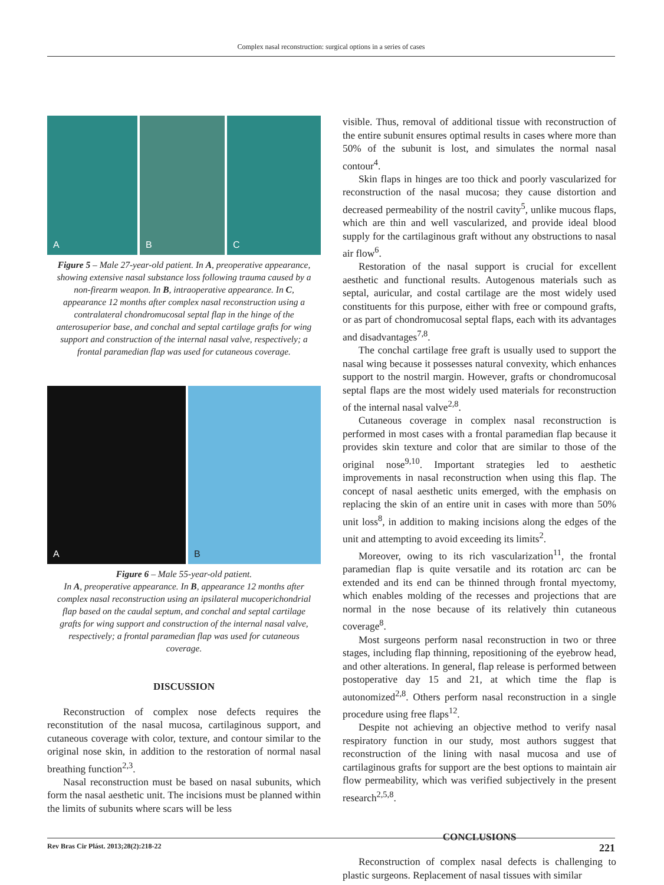Complex nasal reconstruction: surgical options in a series of cases
A
B
C
Figure 5 – Male 27-year-old patient. In A, preoperative appearance, showing extensive nasal substance loss following trauma caused by a non-firearm weapon. In B, intraoperative appearance. In C, appearance 12 months after complex nasal reconstruction using a contralateral chondromucosal septal flap in the hinge of the anterosuperior base, and conchal and septal cartilage grafts for wing support and construction of the internal nasal valve, respectively; a frontal paramedian flap was used for cutaneous coverage.
A
B
Figure 6 – Male 55-year-old patient.
In A, preoperative appearance. In B, appearance 12 months after complex nasal reconstruction using an ipsilateral mucoperichondrial flap based on the caudal septum, and conchal and septal cartilage grafts for wing support and construction of the internal nasal valve, respectively; a frontal paramedian flap was used for cutaneous coverage.
DISCUSSION
Reconstruction of complex nose defects requires the reconstitution of the nasal mucosa, cartilaginous support, and cutaneous coverage with color, texture, and contour similar to the original nose skin, in addition to the restoration of normal nasal breathing function<sup>2,3</sup>.
Nasal reconstruction must be based on nasal subunits, which form the nasal aesthetic unit. The incisions must be planned within the limits of subunits where scars will be less
visible. Thus, removal of additional tissue with reconstruction of the entire subunit ensures optimal results in cases where more than 50% of the subunit is lost, and simulates the normal nasal contour<sup>4</sup>.
Skin flaps in hinges are too thick and poorly vascularized for reconstruction of the nasal mucosa; they cause distortion and decreased permeability of the nostril cavity<sup>5</sup>, unlike mucous flaps, which are thin and well vascularized, and provide ideal blood supply for the cartilaginous graft without any obstructions to nasal air flow<sup>6</sup>.
Restoration of the nasal support is crucial for excellent aesthetic and functional results. Autogenous materials such as septal, auricular, and costal cartilage are the most widely used constituents for this purpose, either with free or compound grafts, or as part of chondromucosal septal flaps, each with its advantages and disadvantages<sup>7,8</sup>.
The conchal cartilage free graft is usually used to support the nasal wing because it possesses natural convexity, which enhances support to the nostril margin. However, grafts or chondromucosal septal flaps are the most widely used materials for reconstruction of the internal nasal valve<sup>2,8</sup>.
Cutaneous coverage in complex nasal reconstruction is performed in most cases with a frontal paramedian flap because it provides skin texture and color that are similar to those of the original nose<sup>9,10</sup>. Important strategies led to aesthetic improvements in nasal reconstruction when using this flap. The concept of nasal aesthetic units emerged, with the emphasis on replacing the skin of an entire unit in cases with more than 50% unit loss<sup>8</sup>, in addition to making incisions along the edges of the unit and attempting to avoid exceeding its limits<sup>2</sup>.
Moreover, owing to its rich vascularization<sup>11</sup>, the frontal paramedian flap is quite versatile and its rotation arc can be extended and its end can be thinned through frontal myectomy, which enables molding of the recesses and projections that are normal in the nose because of its relatively thin cutaneous coverage<sup>8</sup>.
Most surgeons perform nasal reconstruction in two or three stages, including flap thinning, repositioning of the eyebrow head, and other alterations. In general, flap release is performed between postoperative day 15 and 21, at which time the flap is autonomized<sup>2,8</sup>. Others perform nasal reconstruction in a single procedure using free flaps<sup>12</sup>.
Despite not achieving an objective method to verify nasal respiratory function in our study, most authors suggest that reconstruction of the lining with nasal mucosa and use of cartilaginous grafts for support are the best options to maintain air flow permeability, which was verified subjectively in the present research<sup>2,5,8</sup>.
CONCLUSIONS
Reconstruction of complex nasal defects is challenging to plastic surgeons. Replacement of nasal tissues with similar
Rev Bras Cir Plást. 2013;28(2):218-22 221